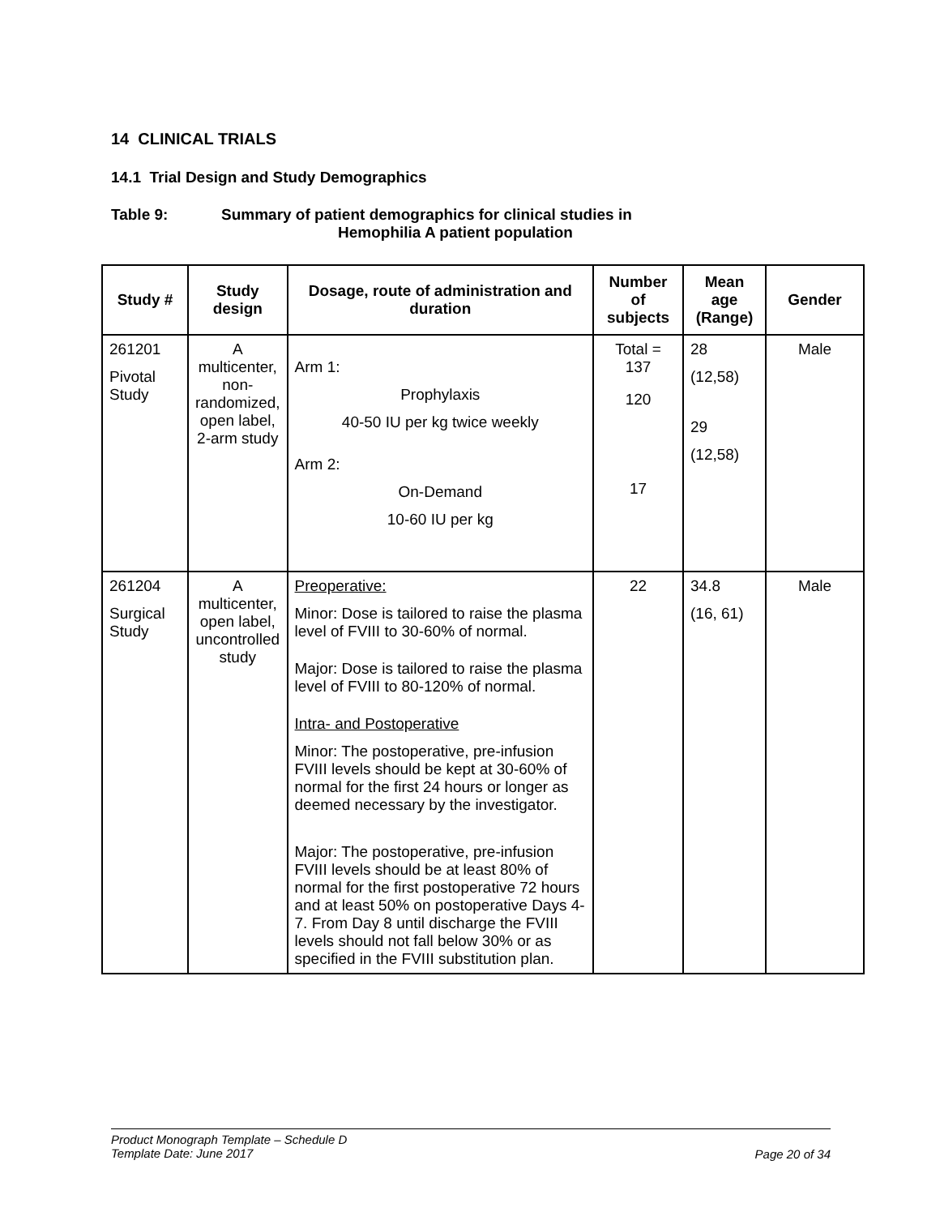14 CLINICAL TRIALS
14.1 Trial Design and Study Demographics
Table 9: Summary of patient demographics for clinical studies in
Hemophilia A patient population
| Study # | Study design | Dosage, route of administration and duration | Number of subjects | Mean age (Range) | Gender |
| --- | --- | --- | --- | --- | --- |
| 261201 Pivotal Study | A multicenter, non-randomized, open label, 2-arm study | Arm 1: Prophylaxis 40-50 IU per kg twice weekly Arm 2: On-Demand 10-60 IU per kg | Total = 137 120 17 | 28 (12,58) 29 (12,58) | Male |
| 261204 Surgical Study | A multicenter, open label, uncontrolled study | Preoperative: Minor: Dose is tailored to raise the plasma level of FVIII to 30-60% of normal. Major: Dose is tailored to raise the plasma level of FVIII to 80-120% of normal. Intra- and Postoperative Minor: The postoperative, pre-infusion FVIII levels should be kept at 30-60% of normal for the first 24 hours or longer as deemed necessary by the investigator. Major: The postoperative, pre-infusion FVIII levels should be at least 80% of normal for the first postoperative 72 hours and at least 50% on postoperative Days 4-7. From Day 8 until discharge the FVIII levels should not fall below 30% or as specified in the FVIII substitution plan. | 22 | 34.8 (16, 61) | Male |
Page 20 of 34 Product Monograph Template – Schedule D
Template Date: June 2017